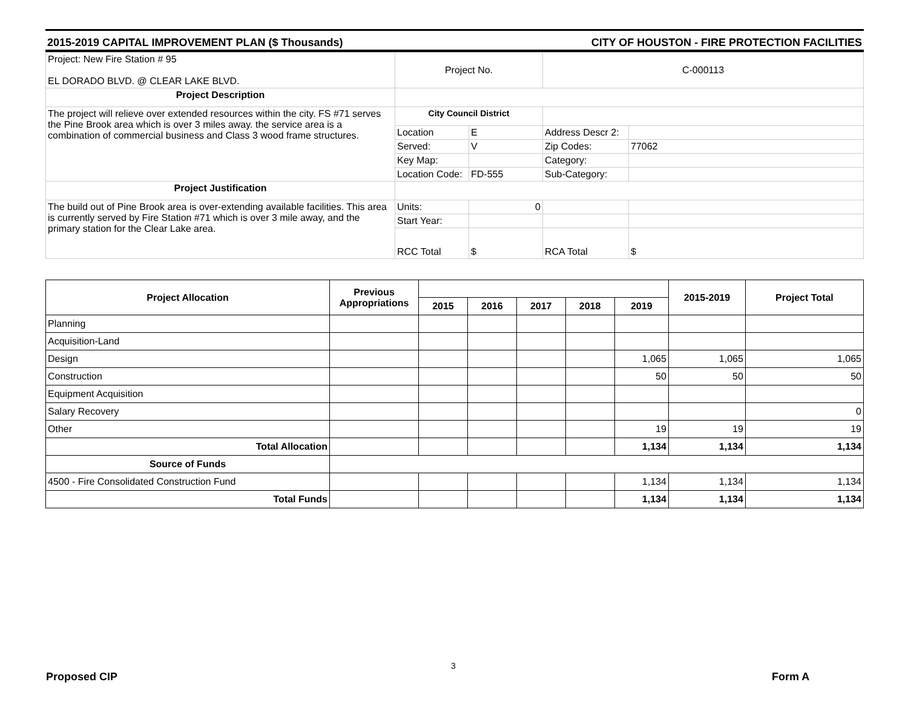2015-2019 CAPITAL IMPROVEMENT PLAN ($ Thousands) CITY OF HOUSTON - FIRE PROTECTION FACILITIES
| Project: New Fire Station # 95 EL DORADO BLVD. @ CLEAR LAKE BLVD. | Project No. | | C-000113 | |
| Project Description | | | | |
| The project will relieve over extended resources within the city. FS #71 serves the Pine Brook area which is over 3 miles away. the service area is a combination of commercial business and Class 3 wood frame structures. | City Council District | | | |
| | Location | E | Address Descr 2: | |
| | Served: | V | Zip Codes: | 77062 |
| | Key Map: | | Category: | |
| | Location Code: | FD-555 | Sub-Category: | |
| Project Justification | | | | |
| The build out of Pine Brook area is over-extending available facilities. This area is currently served by Fire Station #71 which is over 3 mile away, and the primary station for the Clear Lake area. | Units: | 0 | | |
| | Start Year: | | | |
| | RCC Total | $ | RCA Total | $ |
| Project Allocation | Previous Appropriations | | | | | | 2015-2019 | Project Total |
| --- | --- | --- | --- | --- | --- | --- | --- | --- |
| | | 2015 | 2016 | 2017 | 2018 | 2019 | | |
| Planning | | | | | | | | |
| Acquisition-Land | | | | | | | | |
| Design | | | | | | 1,065 | 1,065 | 1,065 |
| Construction | | | | | | 50 | 50 | 50 |
| Equipment Acquisition | | | | | | | | |
| Salary Recovery | | | | | | | | 0 |
| Other | | | | | | 19 | 19 | 19 |
| Total Allocation | | | | | | 1,134 | 1,134 | 1,134 |
| Source of Funds | | | | | | | | |
| 4500 - Fire Consolidated Construction Fund | | | | | | 1,134 | 1,134 | 1,134 |
| Total Funds | | | | | | 1,134 | 1,134 | 1,134 |
3
Proposed CIP Form A